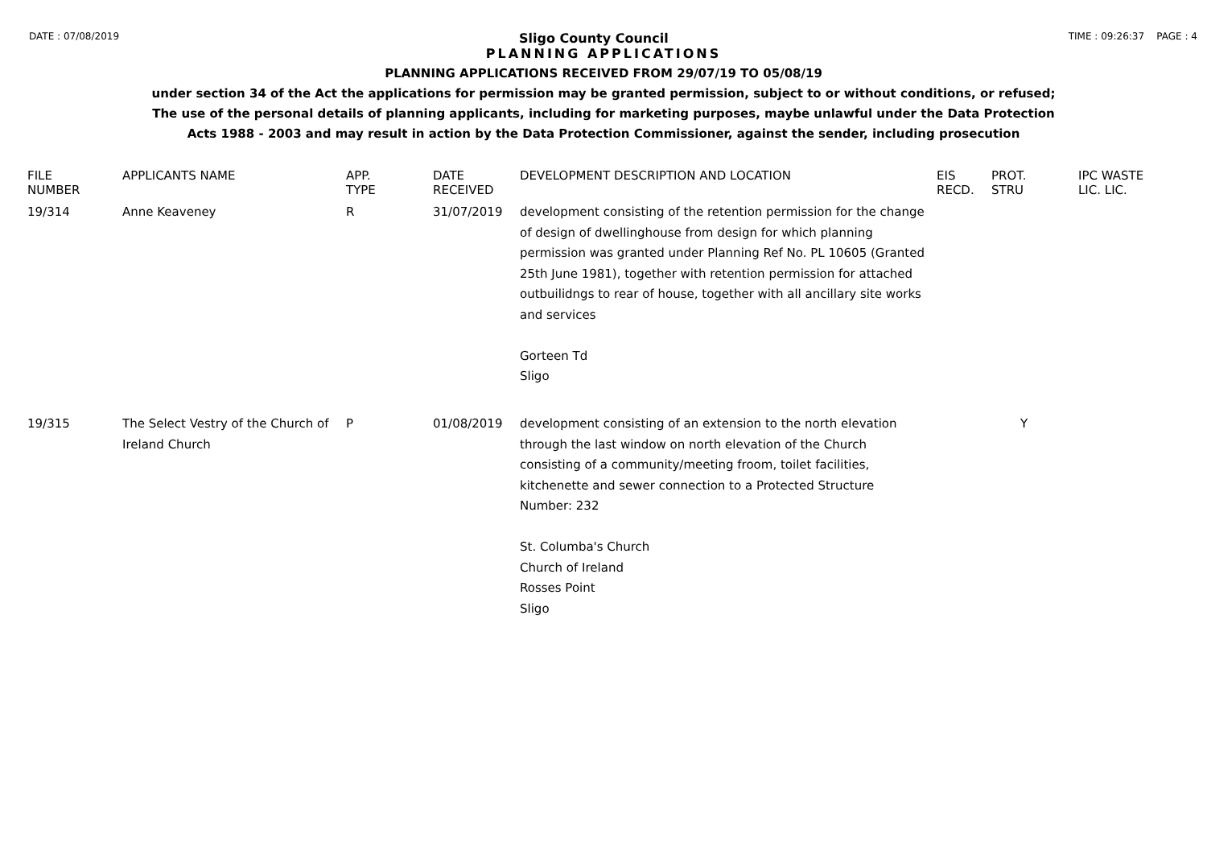DATE : 07/08/2019 Sligo County Council TIME : 09:26:37 PAGE : 4
PLANNING APPLICATIONS
PLANNING APPLICATIONS RECEIVED FROM 29/07/19 TO 05/08/19
under section 34 of the Act the applications for permission may be granted permission, subject to or without conditions, or refused;
The use of the personal details of planning applicants, including for marketing purposes, maybe unlawful under the Data Protection
Acts 1988 - 2003 and may result in action by the Data Protection Commissioner, against the sender, including prosecution
| FILE NUMBER | APPLICANTS NAME | APP. TYPE | DATE RECEIVED | DEVELOPMENT DESCRIPTION AND LOCATION | EIS RECD. | PROT. STRU | IPC WASTE LIC. LIC. |
| --- | --- | --- | --- | --- | --- | --- | --- |
| 19/314 | Anne Keaveney | R | 31/07/2019 | development consisting of the retention permission for the change of design of dwellinghouse from design for which planning permission was granted under Planning Ref No. PL 10605 (Granted 25th June 1981), together with retention permission for attached outbuilidngs to rear of house, together with all ancillary site works and services Gorteen Td Sligo | | | |
| 19/315 | The Select Vestry of the Church of Ireland Church | P | 01/08/2019 | development consisting of an extension to the north elevation through the last window on north elevation of the Church consisting of a community/meeting froom, toilet facilities, kitchenette and sewer connection to a Protected Structure Number: 232 St. Columba's Church Church of Ireland Rosses Point Sligo | | Y | |